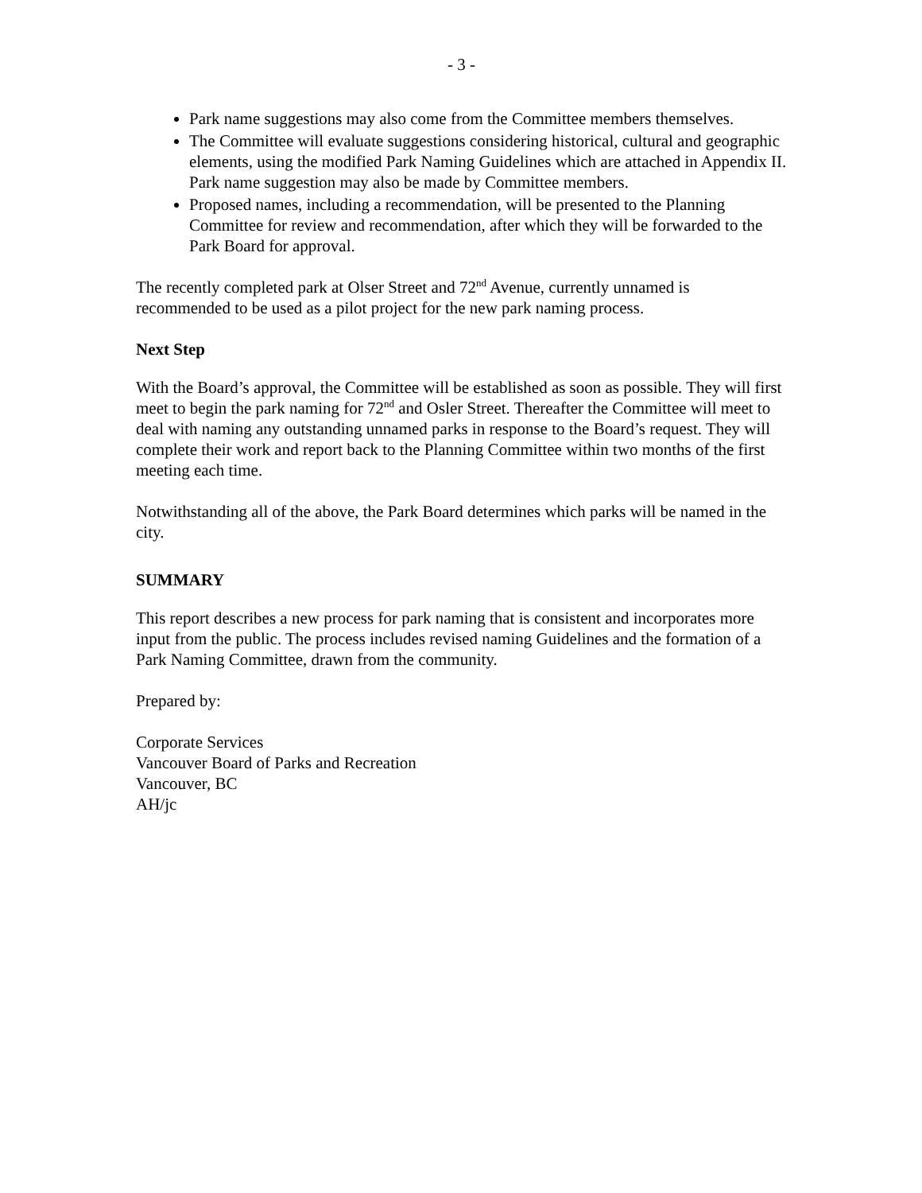- 3 -
Park name suggestions may also come from the Committee members themselves.
The Committee will evaluate suggestions considering historical, cultural and geographic elements, using the modified Park Naming Guidelines which are attached in Appendix II. Park name suggestion may also be made by Committee members.
Proposed names, including a recommendation, will be presented to the Planning Committee for review and recommendation, after which they will be forwarded to the Park Board for approval.
The recently completed park at Olser Street and 72<sup>nd</sup> Avenue, currently unnamed is recommended to be used as a pilot project for the new park naming process.
Next Step
With the Board’s approval, the Committee will be established as soon as possible. They will first meet to begin the park naming for 72<sup>nd</sup> and Osler Street. Thereafter the Committee will meet to deal with naming any outstanding unnamed parks in response to the Board’s request. They will complete their work and report back to the Planning Committee within two months of the first meeting each time.
Notwithstanding all of the above, the Park Board determines which parks will be named in the city.
SUMMARY
This report describes a new process for park naming that is consistent and incorporates more input from the public. The process includes revised naming Guidelines and the formation of a Park Naming Committee, drawn from the community.
Prepared by:
Corporate Services
Vancouver Board of Parks and Recreation
Vancouver, BC
AH/jc